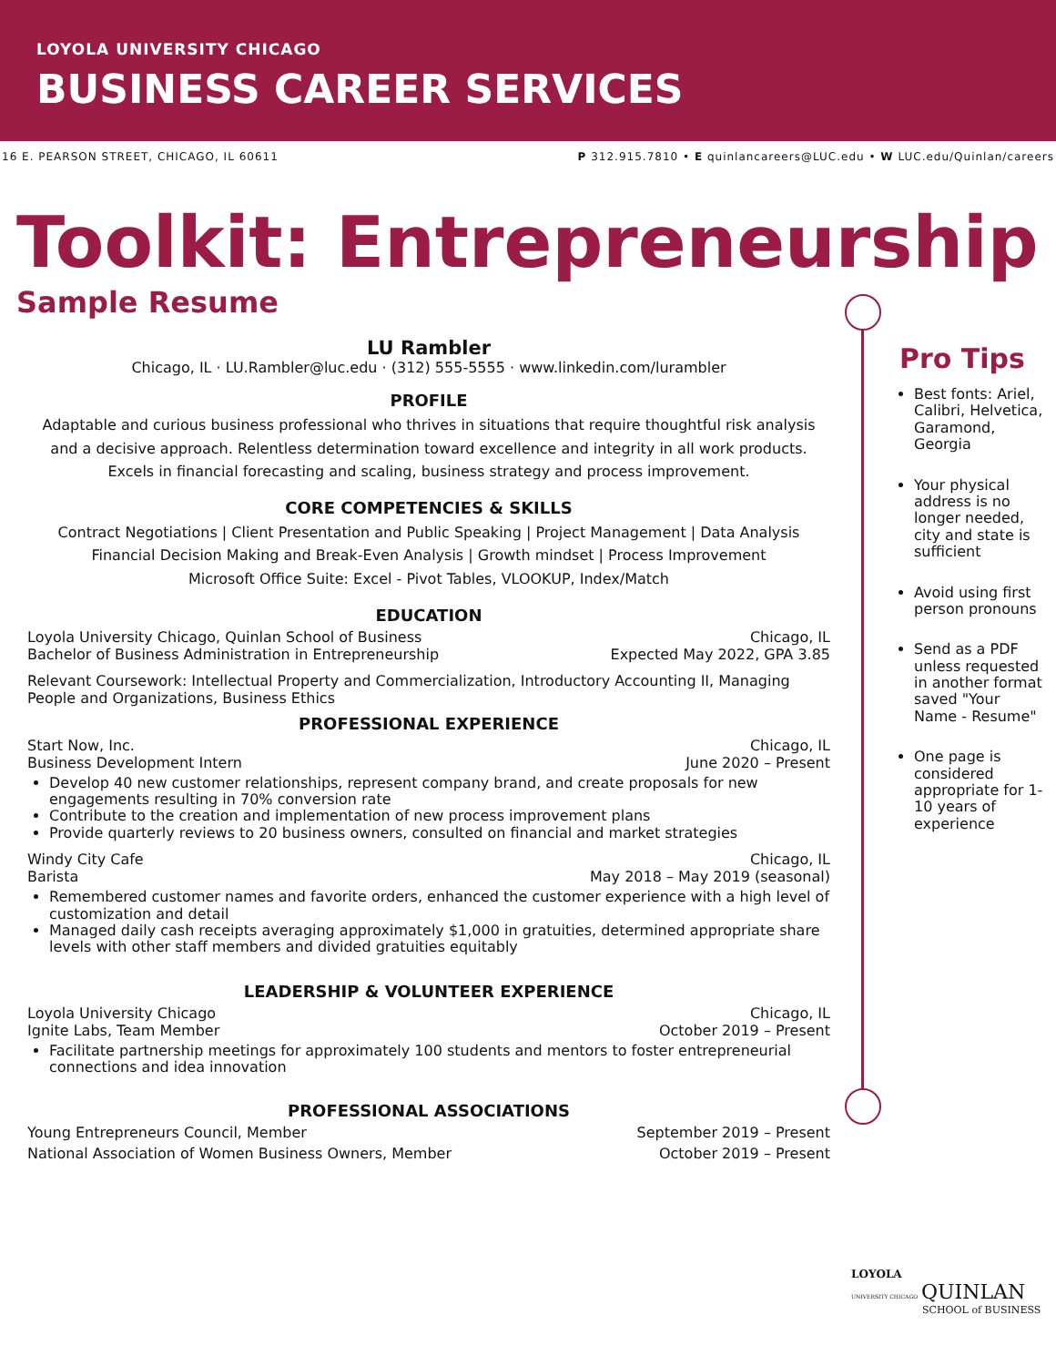LOYOLA UNIVERSITY CHICAGO
BUSINESS CAREER SERVICES
16 E. PEARSON STREET, CHICAGO, IL 60611 P 312.915.7810 • E quinlancareers@LUC.edu • W LUC.edu/Quinlan/careers
Toolkit: Entrepreneurship
Sample Resume
LU Rambler
Chicago, IL · LU.Rambler@luc.edu · (312) 555-5555 · www.linkedin.com/lurambler
PROFILE
Adaptable and curious business professional who thrives in situations that require thoughtful risk analysis and a decisive approach. Relentless determination toward excellence and integrity in all work products. Excels in financial forecasting and scaling, business strategy and process improvement.
CORE COMPETENCIES & SKILLS
Contract Negotiations | Client Presentation and Public Speaking | Project Management | Data Analysis
Financial Decision Making and Break-Even Analysis | Growth mindset | Process Improvement
Microsoft Office Suite: Excel - Pivot Tables, VLOOKUP, Index/Match
EDUCATION
Loyola University Chicago, Quinlan School of Business Chicago, IL
Bachelor of Business Administration in Entrepreneurship Expected May 2022, GPA 3.85
Relevant Coursework: Intellectual Property and Commercialization, Introductory Accounting II, Managing People and Organizations, Business Ethics
PROFESSIONAL EXPERIENCE
Start Now, Inc. Chicago, IL
Business Development Intern June 2020 – Present
Develop 40 new customer relationships, represent company brand, and create proposals for new engagements resulting in 70% conversion rate
Contribute to the creation and implementation of new process improvement plans
Provide quarterly reviews to 20 business owners, consulted on financial and market strategies
Windy City Cafe Chicago, IL
Barista May 2018 – May 2019 (seasonal)
Remembered customer names and favorite orders, enhanced the customer experience with a high level of customization and detail
Managed daily cash receipts averaging approximately $1,000 in gratuities, determined appropriate share levels with other staff members and divided gratuities equitably
LEADERSHIP & VOLUNTEER EXPERIENCE
Loyola University Chicago Chicago, IL
Ignite Labs, Team Member October 2019 – Present
Facilitate partnership meetings for approximately 100 students and mentors to foster entrepreneurial connections and idea innovation
PROFESSIONAL ASSOCIATIONS
Young Entrepreneurs Council, Member September 2019 – Present
National Association of Women Business Owners, Member October 2019 – Present
Pro Tips
Best fonts: Ariel, Calibri, Helvetica, Garamond, Georgia
Your physical address is no longer needed, city and state is sufficient
Avoid using first person pronouns
Send as a PDF unless requested in another format saved "Your Name - Resume"
One page is considered appropriate for 1-10 years of experience
LOYOLA
UNIVERSITY CHICAGO QUINLAN
SCHOOL of BUSINESS